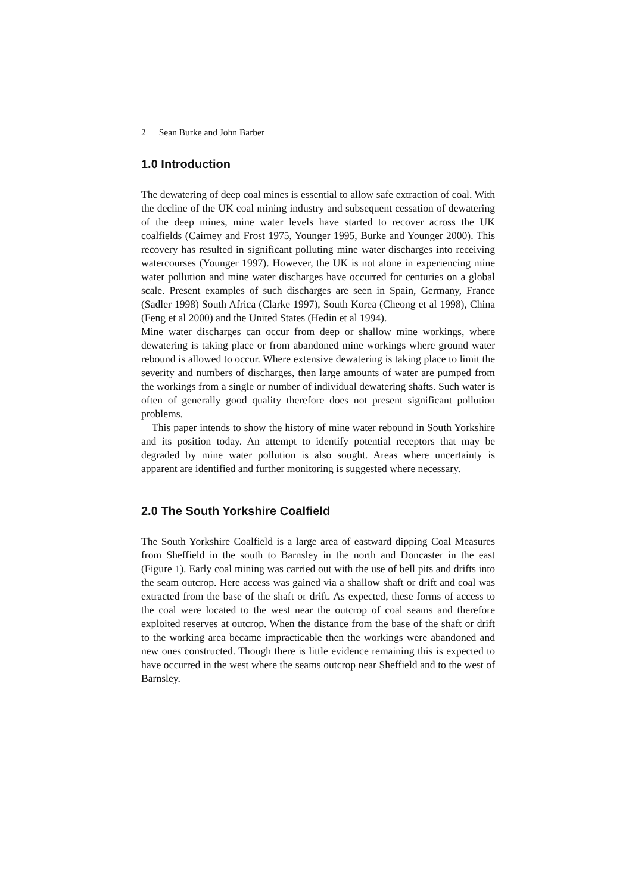2 Sean Burke and John Barber
1.0 Introduction
The dewatering of deep coal mines is essential to allow safe extraction of coal. With the decline of the UK coal mining industry and subsequent cessation of dewatering of the deep mines, mine water levels have started to recover across the UK coalfields (Cairney and Frost 1975, Younger 1995, Burke and Younger 2000). This recovery has resulted in significant polluting mine water discharges into receiving watercourses (Younger 1997). However, the UK is not alone in experiencing mine water pollution and mine water discharges have occurred for centuries on a global scale. Present examples of such discharges are seen in Spain, Germany, France (Sadler 1998) South Africa (Clarke 1997), South Korea (Cheong et al 1998), China (Feng et al 2000) and the United States (Hedin et al 1994).
Mine water discharges can occur from deep or shallow mine workings, where dewatering is taking place or from abandoned mine workings where ground water rebound is allowed to occur. Where extensive dewatering is taking place to limit the severity and numbers of discharges, then large amounts of water are pumped from the workings from a single or number of individual dewatering shafts. Such water is often of generally good quality therefore does not present significant pollution problems.
This paper intends to show the history of mine water rebound in South Yorkshire and its position today. An attempt to identify potential receptors that may be degraded by mine water pollution is also sought. Areas where uncertainty is apparent are identified and further monitoring is suggested where necessary.
2.0 The South Yorkshire Coalfield
The South Yorkshire Coalfield is a large area of eastward dipping Coal Measures from Sheffield in the south to Barnsley in the north and Doncaster in the east (Figure 1). Early coal mining was carried out with the use of bell pits and drifts into the seam outcrop. Here access was gained via a shallow shaft or drift and coal was extracted from the base of the shaft or drift. As expected, these forms of access to the coal were located to the west near the outcrop of coal seams and therefore exploited reserves at outcrop. When the distance from the base of the shaft or drift to the working area became impracticable then the workings were abandoned and new ones constructed. Though there is little evidence remaining this is expected to have occurred in the west where the seams outcrop near Sheffield and to the west of Barnsley.